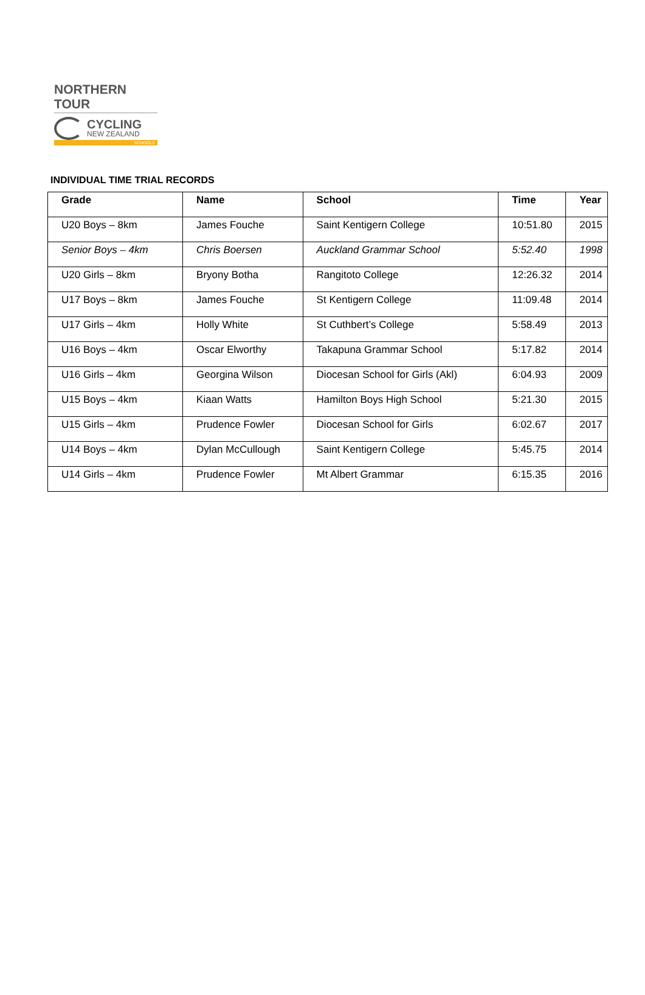NORTHERN TOUR
CYCLING
NEW ZEALAND
SCHOOLS
INDIVIDUAL TIME TRIAL RECORDS
| Grade | Name | School | Time | Year |
| --- | --- | --- | --- | --- |
| U20 Boys – 8km | James Fouche | Saint Kentigern College | 10:51.80 | 2015 |
| Senior Boys – 4km | Chris Boersen | Auckland Grammar School | 5:52.40 | 1998 |
| U20 Girls – 8km | Bryony Botha | Rangitoto College | 12:26.32 | 2014 |
| U17 Boys – 8km | James Fouche | St Kentigern College | 11:09.48 | 2014 |
| U17 Girls – 4km | Holly White | St Cuthbert’s College | 5:58.49 | 2013 |
| U16 Boys – 4km | Oscar Elworthy | Takapuna Grammar School | 5:17.82 | 2014 |
| U16 Girls – 4km | Georgina Wilson | Diocesan School for Girls (Akl) | 6:04.93 | 2009 |
| U15 Boys – 4km | Kiaan Watts | Hamilton Boys High School | 5:21.30 | 2015 |
| U15 Girls – 4km | Prudence Fowler | Diocesan School for Girls | 6:02.67 | 2017 |
| U14 Boys – 4km | Dylan McCullough | Saint Kentigern College | 5:45.75 | 2014 |
| U14 Girls – 4km | Prudence Fowler | Mt Albert Grammar | 6:15.35 | 2016 |